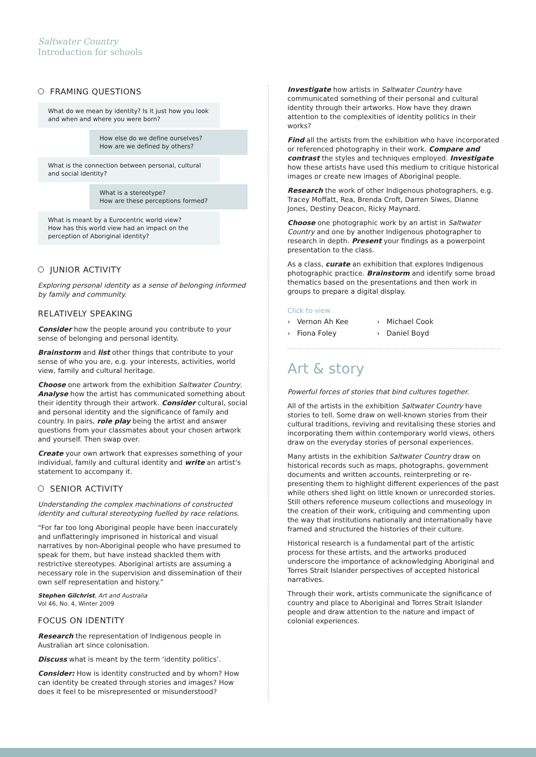Saltwater Country
Introduction for schools
FRAMING QUESTIONS
What do we mean by identity? Is it just how you look and when and where you were born?
How else do we define ourselves?
How are we defined by others?
What is the connection between personal, cultural and social identity?
What is a stereotype?
How are these perceptions formed?
What is meant by a Eurocentric world view?
How has this world view had an impact on the perception of Aboriginal identity?
JUNIOR ACTIVITY
Exploring personal identity as a sense of belonging informed by family and community.
RELATIVELY SPEAKING
Consider how the people around you contribute to your sense of belonging and personal identity.
Brainstorm and list other things that contribute to your sense of who you are, e.g. your interests, activities, world view, family and cultural heritage.
Choose one artwork from the exhibition Saltwater Country. Analyse how the artist has communicated something about their identity through their artwork. Consider cultural, social and personal identity and the significance of family and country. In pairs, role play being the artist and answer questions from your classmates about your chosen artwork and yourself. Then swap over.
Create your own artwork that expresses something of your individual, family and cultural identity and write an artist's statement to accompany it.
SENIOR ACTIVITY
Understanding the complex machinations of constructed identity and cultural stereotyping fuelled by race relations.
“For far too long Aboriginal people have been inaccurately and unflatteringly imprisoned in historical and visual narratives by non-Aboriginal people who have presumed to speak for them, but have instead shackled them with restrictive stereotypes. Aboriginal artists are assuming a necessary role in the supervision and dissemination of their own self representation and history.”
Stephen Gilchrist, Art and Australia
Vol 46, No. 4, Winter 2009
FOCUS ON IDENTITY
Research the representation of Indigenous people in Australian art since colonisation.
Discuss what is meant by the term ‘identity politics’.
Consider: How is identity constructed and by whom? How can identity be created through stories and images? How does it feel to be misrepresented or misunderstood?
Investigate how artists in Saltwater Country have communicated something of their personal and cultural identity through their artworks. How have they drawn attention to the complexities of identity politics in their works?
Find all the artists from the exhibition who have incorporated or referenced photography in their work. Compare and contrast the styles and techniques employed. Investigate how these artists have used this medium to critique historical images or create new images of Aboriginal people.
Research the work of other Indigenous photographers, e.g. Tracey Moffatt, Rea, Brenda Croft, Darren Siwes, Dianne Jones, Destiny Deacon, Ricky Maynard.
Choose one photographic work by an artist in Saltwater Country and one by another Indigenous photographer to research in depth. Present your findings as a powerpoint presentation to the class.
As a class, curate an exhibition that explores Indigenous photographic practice. Brainstorm and identify some broad thematics based on the presentations and then work in groups to prepare a digital display.
Click to view
› Vernon Ah Kee › Michael Cook › Fiona Foley › Daniel Boyd
Art & story
Powerful forces of stories that bind cultures together.
All of the artists in the exhibition Saltwater Country have stories to tell. Some draw on well-known stories from their cultural traditions, reviving and revitalising these stories and incorporating them within contemporary world views, others draw on the everyday stories of personal experiences.
Many artists in the exhibition Saltwater Country draw on historical records such as maps, photographs, government documents and written accounts, reinterpreting or re-presenting them to highlight different experiences of the past while others shed light on little known or unrecorded stories. Still others reference museum collections and museology in the creation of their work, critiquing and commenting upon the way that institutions nationally and internationally have framed and structured the histories of their culture.
Historical research is a fundamental part of the artistic process for these artists, and the artworks produced underscore the importance of acknowledging Aboriginal and Torres Strait Islander perspectives of accepted historical narratives.
Through their work, artists communicate the significance of country and place to Aboriginal and Torres Strait Islander people and draw attention to the nature and impact of colonial experiences.